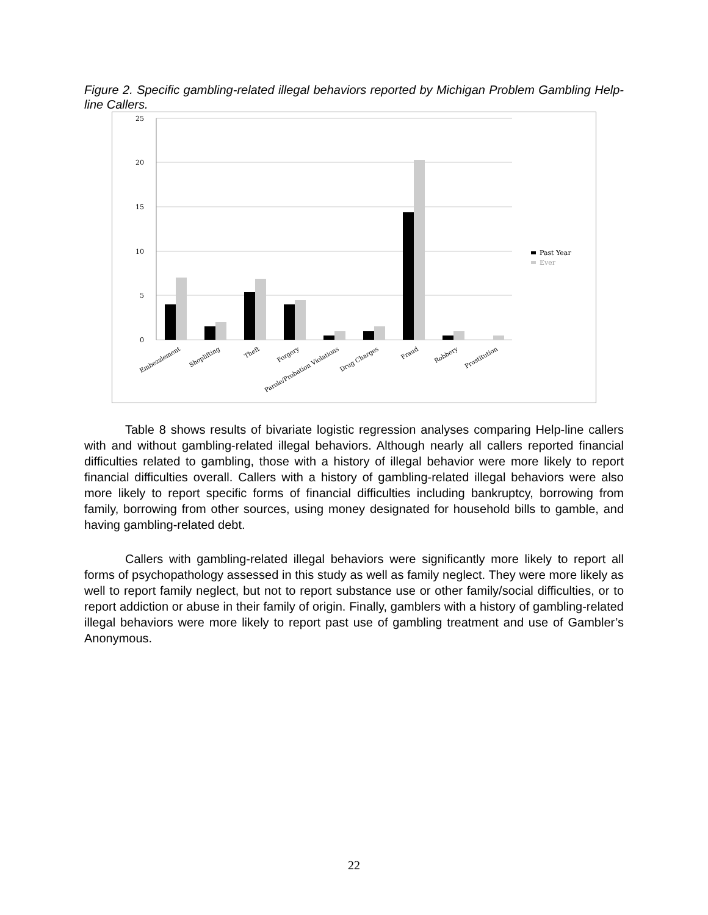Figure 2. Specific gambling-related illegal behaviors reported by Michigan Problem Gambling Help-line Callers.
25
20
15
10
5
0
Past Year
Ever
Embezzlement
Shoplifting
Theft
Forgery
Parole/Probation Violations
Drug Charges
Fraud
Robbery
Prostitution
Table 8 shows results of bivariate logistic regression analyses comparing Help-line callers with and without gambling-related illegal behaviors. Although nearly all callers reported financial difficulties related to gambling, those with a history of illegal behavior were more likely to report financial difficulties overall. Callers with a history of gambling-related illegal behaviors were also more likely to report specific forms of financial difficulties including bankruptcy, borrowing from family, borrowing from other sources, using money designated for household bills to gamble, and having gambling-related debt.
Callers with gambling-related illegal behaviors were significantly more likely to report all forms of psychopathology assessed in this study as well as family neglect. They were more likely as well to report family neglect, but not to report substance use or other family/social difficulties, or to report addiction or abuse in their family of origin. Finally, gamblers with a history of gambling-related illegal behaviors were more likely to report past use of gambling treatment and use of Gambler’s Anonymous.
22